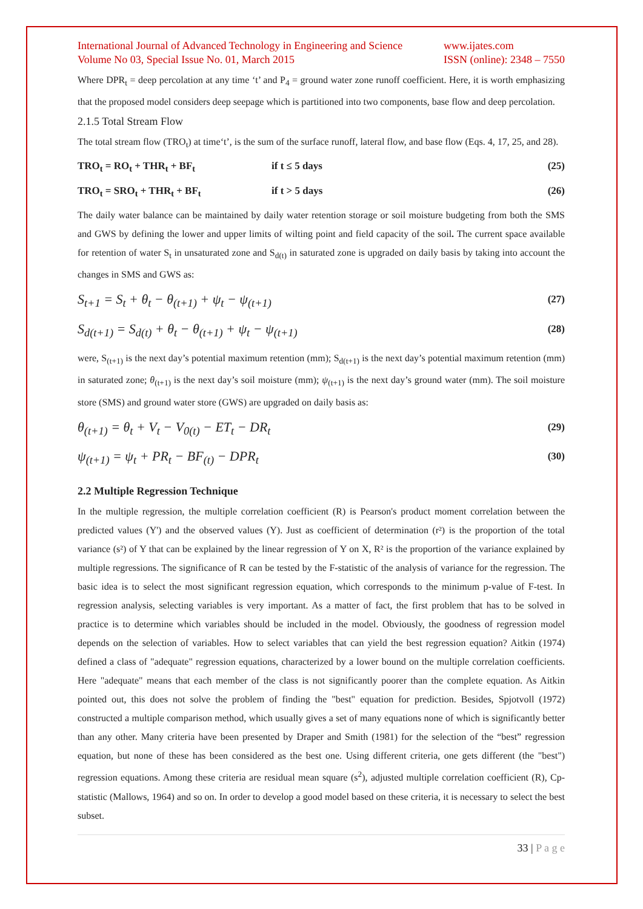International Journal of Advanced Technology in Engineering and Science
Volume No 03, Special Issue No. 01, March 2015
www.ijates.com
ISSN (online): 2348 – 7550
Where DPR<sub>t</sub> = deep percolation at any time ‘t’ and P<sub>4</sub> = ground water zone runoff coefficient. Here, it is worth emphasizing that the proposed model considers deep seepage which is partitioned into two components, base flow and deep percolation.
2.1.5 Total Stream Flow
The total stream flow (TRO<sub>t</sub>) at time‘t’, is the sum of the surface runoff, lateral flow, and base flow (Eqs. 4, 17, 25, and 28).
TRO<sub>t</sub> = RO<sub>t</sub> + THR<sub>t</sub> + BF<sub>t</sub> if t ≤ 5 days (25)
TRO<sub>t</sub> = SRO<sub>t</sub> + THR<sub>t</sub> + BF<sub>t</sub> if t > 5 days (26)
The daily water balance can be maintained by daily water retention storage or soil moisture budgeting from both the SMS and GWS by defining the lower and upper limits of wilting point and field capacity of the soil. The current space available for retention of water S<sub>t</sub> in unsaturated zone and S<sub>d(t)</sub> in saturated zone is upgraded on daily basis by taking into account the changes in SMS and GWS as:
S<sub>t+1</sub> = S<sub>t</sub> + θ<sub>t</sub> − θ<sub>(t+1)</sub> + ψ<sub>t</sub> − ψ<sub>(t+1)</sub> (27)
S<sub>d(t+1)</sub> = S<sub>d(t)</sub> + θ<sub>t</sub> − θ<sub>(t+1)</sub> + ψ<sub>t</sub> − ψ<sub>(t+1)</sub> (28)
were, S<sub>(t+1)</sub> is the next day’s potential maximum retention (mm); S<sub>d(t+1)</sub> is the next day’s potential maximum retention (mm) in saturated zone; θ<sub>(t+1)</sub> is the next day’s soil moisture (mm); ψ<sub>(t+1)</sub> is the next day’s ground water (mm). The soil moisture store (SMS) and ground water store (GWS) are upgraded on daily basis as:
θ<sub>(t+1)</sub> = θ<sub>t</sub> + V<sub>t</sub> − V<sub>0(t)</sub> − ET<sub>t</sub> − DR<sub>t</sub> (29)
ψ<sub>(t+1)</sub> = ψ<sub>t</sub> + PR<sub>t</sub> − BF<sub>(t)</sub> − DPR<sub>t</sub> (30)
2.2 Multiple Regression Technique
In the multiple regression, the multiple correlation coefficient (R) is Pearson's product moment correlation between the predicted values (Y') and the observed values (Y). Just as coefficient of determination (r²) is the proportion of the total variance (s²) of Y that can be explained by the linear regression of Y on X, R² is the proportion of the variance explained by multiple regressions. The significance of R can be tested by the F-statistic of the analysis of variance for the regression. The basic idea is to select the most significant regression equation, which corresponds to the minimum p-value of F-test. In regression analysis, selecting variables is very important. As a matter of fact, the first problem that has to be solved in practice is to determine which variables should be included in the model. Obviously, the goodness of regression model depends on the selection of variables. How to select variables that can yield the best regression equation? Aitkin (1974) defined a class of "adequate" regression equations, characterized by a lower bound on the multiple correlation coefficients. Here "adequate" means that each member of the class is not significantly poorer than the complete equation. As Aitkin pointed out, this does not solve the problem of finding the "best" equation for prediction. Besides, Spjotvoll (1972) constructed a multiple comparison method, which usually gives a set of many equations none of which is significantly better than any other. Many criteria have been presented by Draper and Smith (1981) for the selection of the “best” regression equation, but none of these has been considered as the best one. Using different criteria, one gets different (the "best") regression equations. Among these criteria are residual mean square (s<sup>2</sup>), adjusted multiple correlation coefficient (R), Cp-statistic (Mallows, 1964) and so on. In order to develop a good model based on these criteria, it is necessary to select the best subset.
33 | P a g e